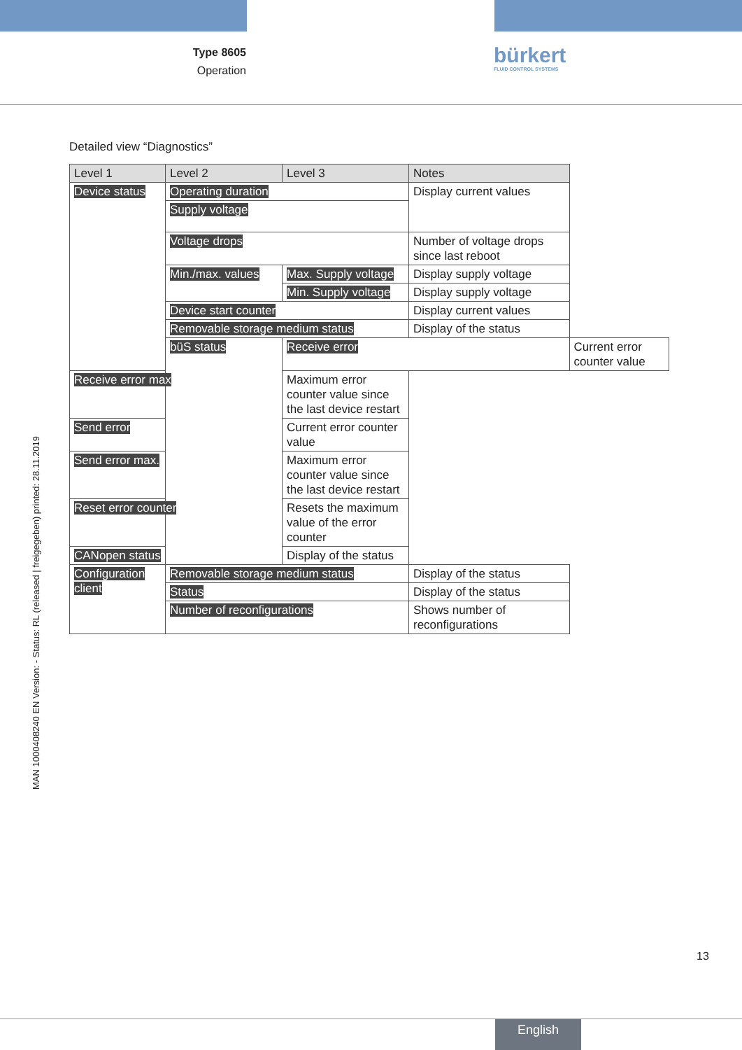Type 8605
Operation
bürkert
FLUID CONTROL SYSTEMS
Detailed view “Diagnostics”
| Level 1 | Level 2 | Level 3 | Notes | |
| --- | --- | --- | --- | --- |
| Device status | Operating duration | | Display current values | |
| | Supply voltage | | | |
| | Voltage drops | | Number of voltage drops since last reboot | |
| | Min./max. values | Max. Supply voltage | Display supply voltage | |
| | | Min. Supply voltage | Display supply voltage | |
| | Device start counter | | Display current values | |
| | Removable storage medium status | | Display of the status | |
| | büS status | Receive error | | Current error counter value |
| Receive error max | | Maximum error counter value since the last device restart | | |
| Send error | | Current error counter value | | |
| Send error max. | | Maximum error counter value since the last device restart | | |
| Reset error counter | | Resets the maximum value of the error counter | | |
| CANopen status | | Display of the status | | |
| Configuration client | Removable storage medium status | | Display of the status | |
| | Status | | Display of the status | |
| | Number of reconfigurations | | Shows number of reconfigurations | |
MAN 1000408240 EN Version: - Status: RL (released | freigegeben) printed: 28.11.2019
13
English